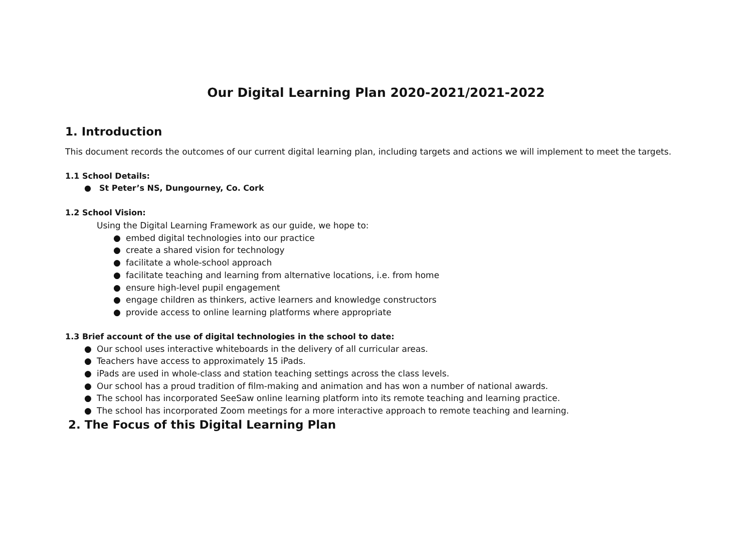Our Digital Learning Plan 2020-2021/2021-2022
1. Introduction
This document records the outcomes of our current digital learning plan, including targets and actions we will implement to meet the targets.
1.1 School Details:
● St Peter’s NS, Dungourney, Co. Cork
1.2 School Vision:
Using the Digital Learning Framework as our guide, we hope to:
● embed digital technologies into our practice
● create a shared vision for technology
● facilitate a whole-school approach
● facilitate teaching and learning from alternative locations, i.e. from home
● ensure high-level pupil engagement
● engage children as thinkers, active learners and knowledge constructors
● provide access to online learning platforms where appropriate
1.3 Brief account of the use of digital technologies in the school to date:
● Our school uses interactive whiteboards in the delivery of all curricular areas.
● Teachers have access to approximately 15 iPads.
● iPads are used in whole-class and station teaching settings across the class levels.
● Our school has a proud tradition of film-making and animation and has won a number of national awards.
● The school has incorporated SeeSaw online learning platform into its remote teaching and learning practice.
● The school has incorporated Zoom meetings for a more interactive approach to remote teaching and learning.
2. The Focus of this Digital Learning Plan